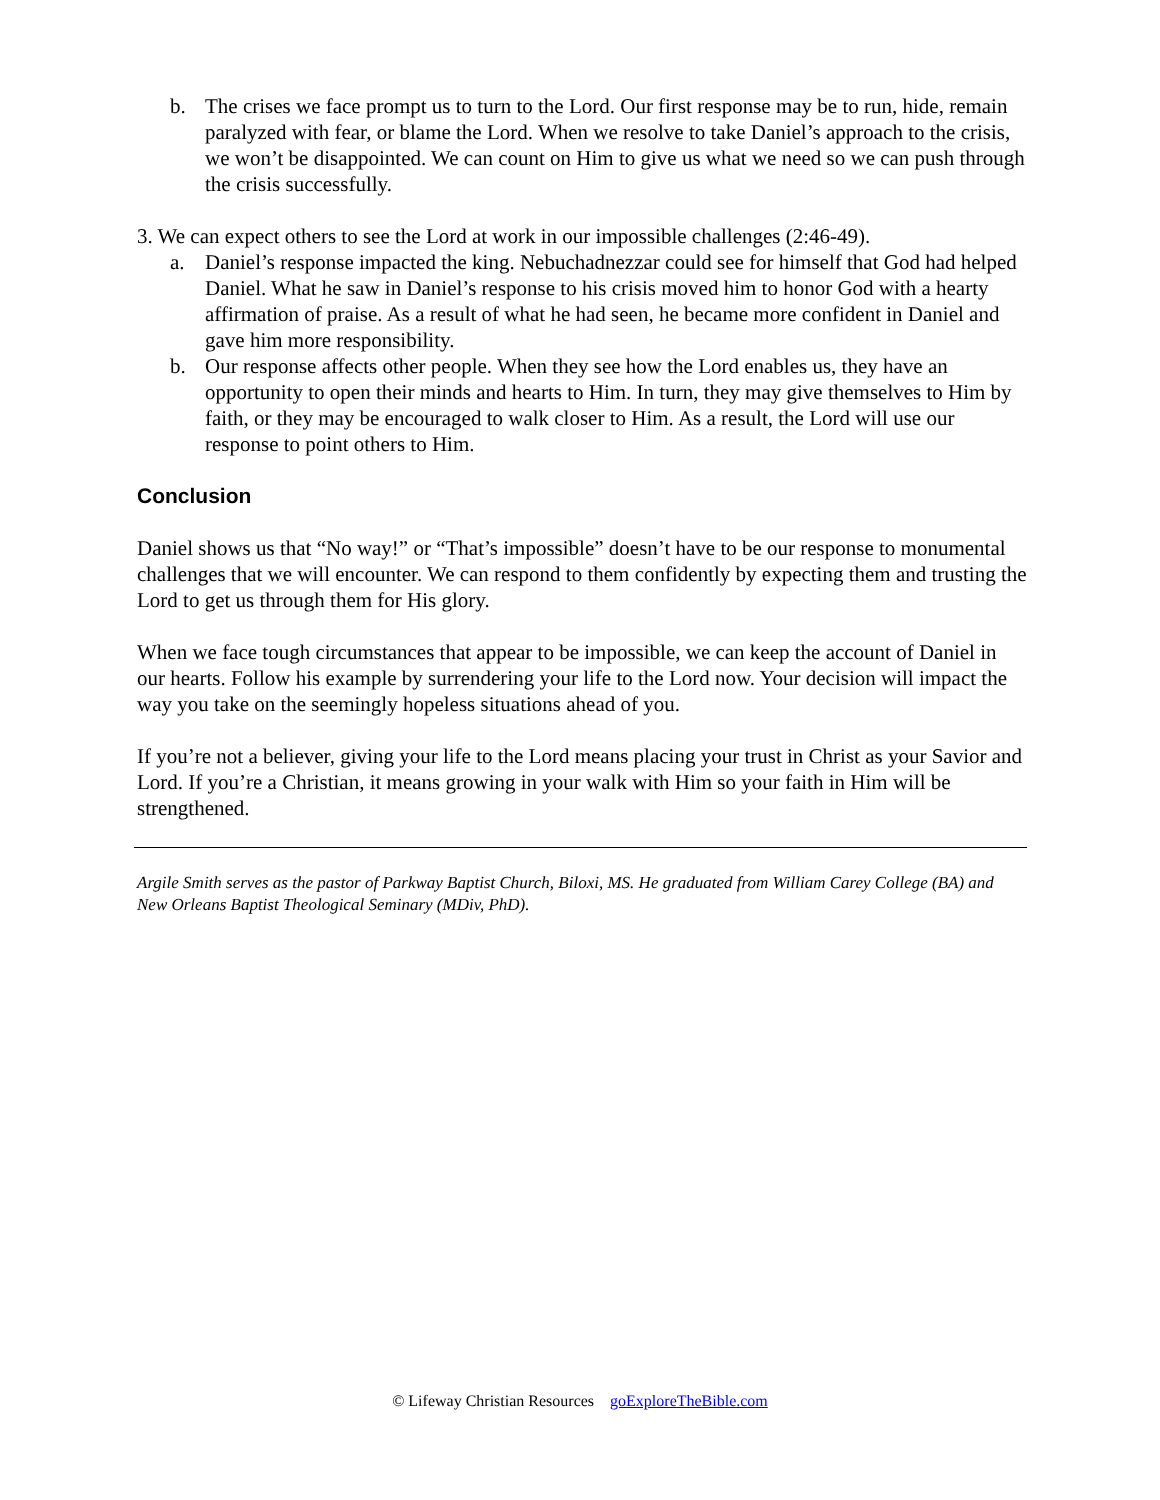b. The crises we face prompt us to turn to the Lord. Our first response may be to run, hide, remain paralyzed with fear, or blame the Lord. When we resolve to take Daniel’s approach to the crisis, we won’t be disappointed. We can count on Him to give us what we need so we can push through the crisis successfully.
3. We can expect others to see the Lord at work in our impossible challenges (2:46-49).
a. Daniel’s response impacted the king. Nebuchadnezzar could see for himself that God had helped Daniel. What he saw in Daniel’s response to his crisis moved him to honor God with a hearty affirmation of praise. As a result of what he had seen, he became more confident in Daniel and gave him more responsibility.
b. Our response affects other people. When they see how the Lord enables us, they have an opportunity to open their minds and hearts to Him. In turn, they may give themselves to Him by faith, or they may be encouraged to walk closer to Him. As a result, the Lord will use our response to point others to Him.
Conclusion
Daniel shows us that “No way!” or “That’s impossible” doesn’t have to be our response to monumental challenges that we will encounter. We can respond to them confidently by expecting them and trusting the Lord to get us through them for His glory.
When we face tough circumstances that appear to be impossible, we can keep the account of Daniel in our hearts. Follow his example by surrendering your life to the Lord now. Your decision will impact the way you take on the seemingly hopeless situations ahead of you.
If you’re not a believer, giving your life to the Lord means placing your trust in Christ as your Savior and Lord. If you’re a Christian, it means growing in your walk with Him so your faith in Him will be strengthened.
Argile Smith serves as the pastor of Parkway Baptist Church, Biloxi, MS. He graduated from William Carey College (BA) and New Orleans Baptist Theological Seminary (MDiv, PhD).
© Lifeway Christian Resources goExploreTheBible.com